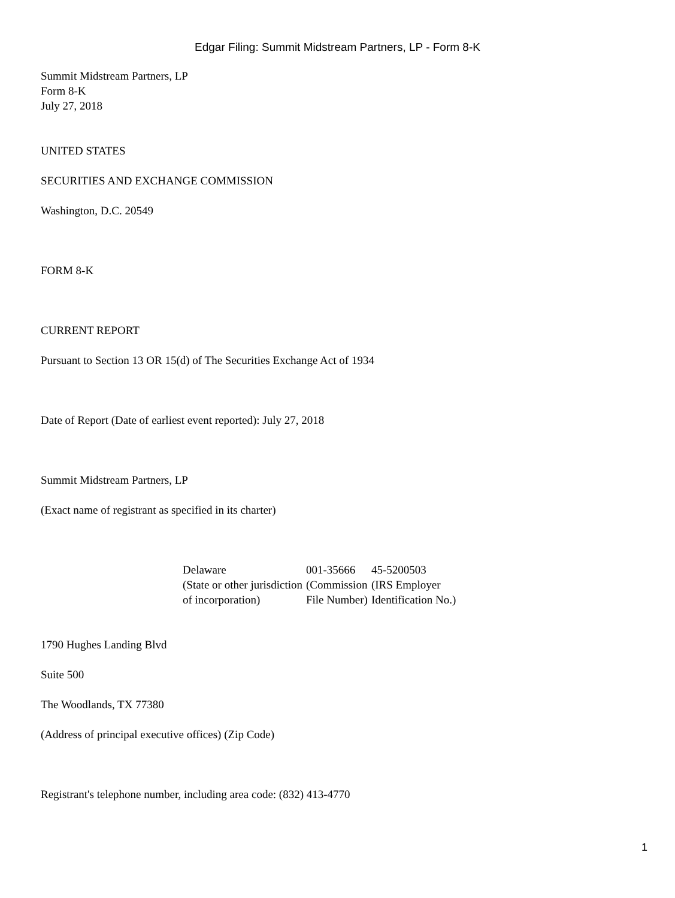Edgar Filing: Summit Midstream Partners, LP - Form 8-K
Summit Midstream Partners, LP
Form 8-K
July 27, 2018
UNITED STATES
SECURITIES AND EXCHANGE COMMISSION
Washington, D.C. 20549
FORM 8-K
CURRENT REPORT
Pursuant to Section 13 OR 15(d) of The Securities Exchange Act of 1934
Date of Report (Date of earliest event reported): July 27, 2018
Summit Midstream Partners, LP
(Exact name of registrant as specified in its charter)
| Delaware | 001-35666 | 45-5200503 |
| (State or other jurisdiction of incorporation) | (Commission File Number) | (IRS Employer Identification No.) |
1790 Hughes Landing Blvd
Suite 500
The Woodlands, TX 77380
(Address of principal executive offices) (Zip Code)
Registrant's telephone number, including area code: (832) 413-4770
1